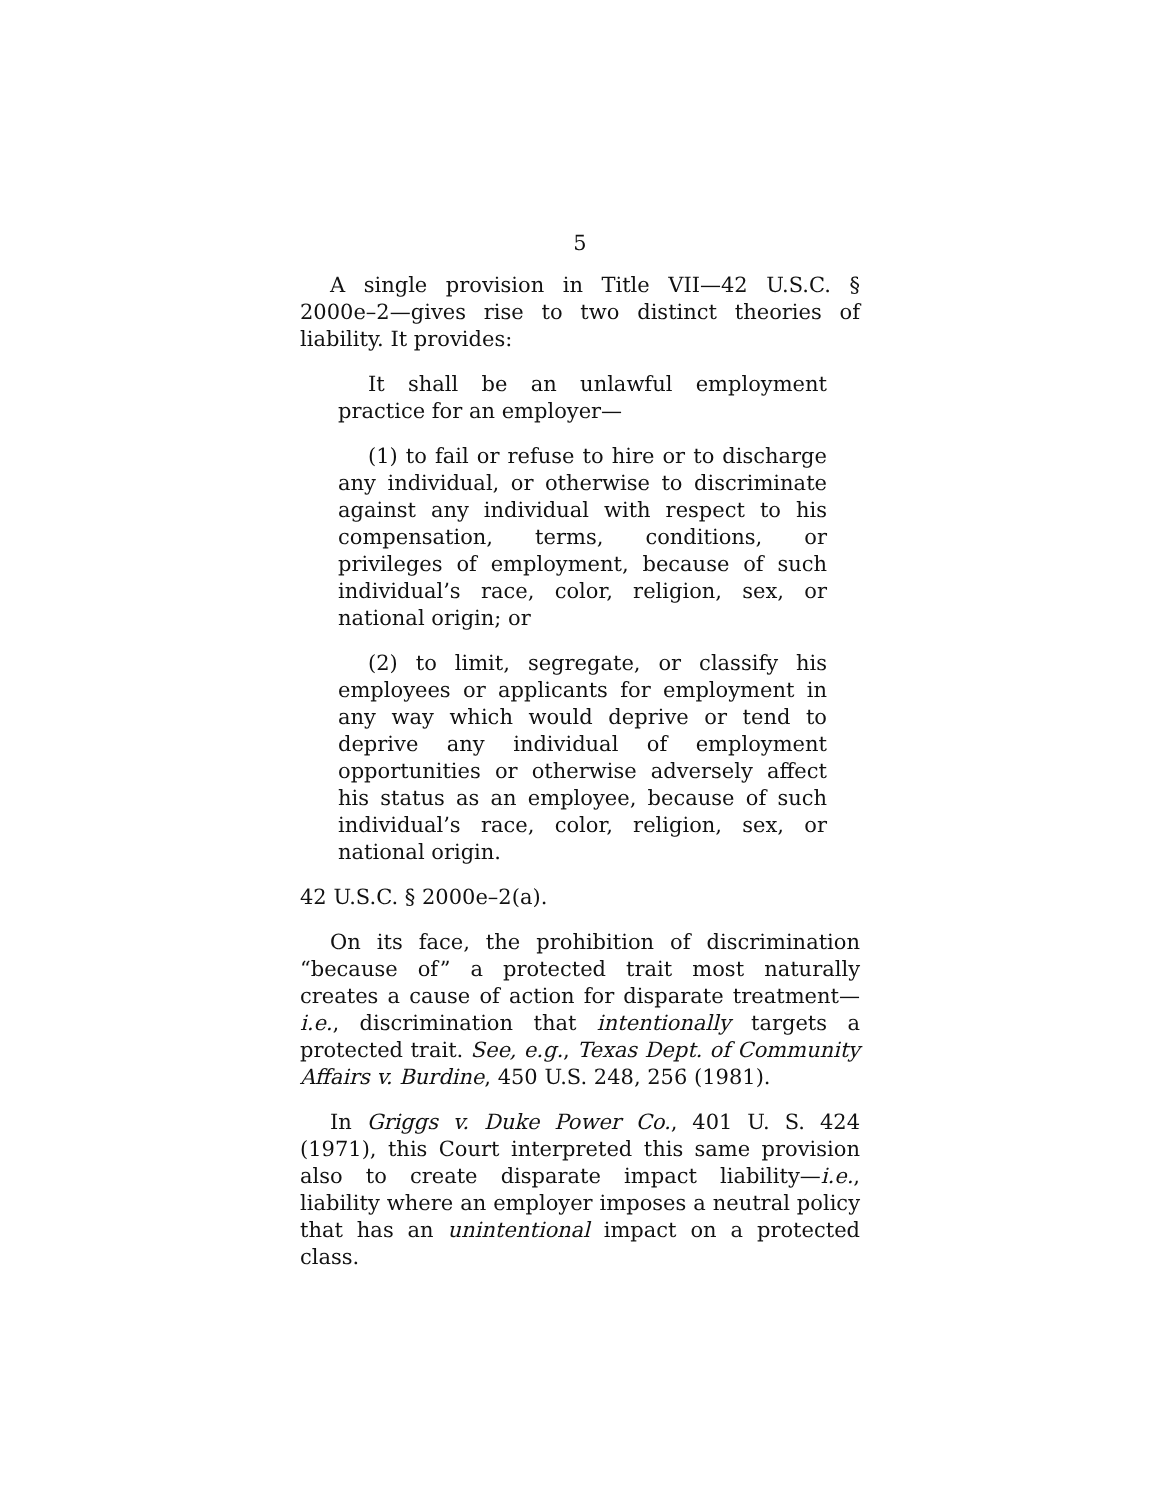5
A single provision in Title VII—42 U.S.C. § 2000e–2—gives rise to two distinct theories of liability. It provides:
It shall be an unlawful employment practice for an employer—
(1) to fail or refuse to hire or to discharge any individual, or otherwise to discriminate against any individual with respect to his compensation, terms, conditions, or privileges of employment, because of such individual’s race, color, religion, sex, or national origin; or
(2) to limit, segregate, or classify his employees or applicants for employment in any way which would deprive or tend to deprive any individual of employment opportunities or otherwise adversely affect his status as an employee, because of such individual’s race, color, religion, sex, or national origin.
42 U.S.C. § 2000e–2(a).
On its face, the prohibition of discrimination “because of” a protected trait most naturally creates a cause of action for disparate treatment—i.e., discrimination that intentionally targets a protected trait. See, e.g., Texas Dept. of Community Affairs v. Burdine, 450 U.S. 248, 256 (1981).
In Griggs v. Duke Power Co., 401 U. S. 424 (1971), this Court interpreted this same provision also to create disparate impact liability—i.e., liability where an employer imposes a neutral policy that has an unintentional impact on a protected class.